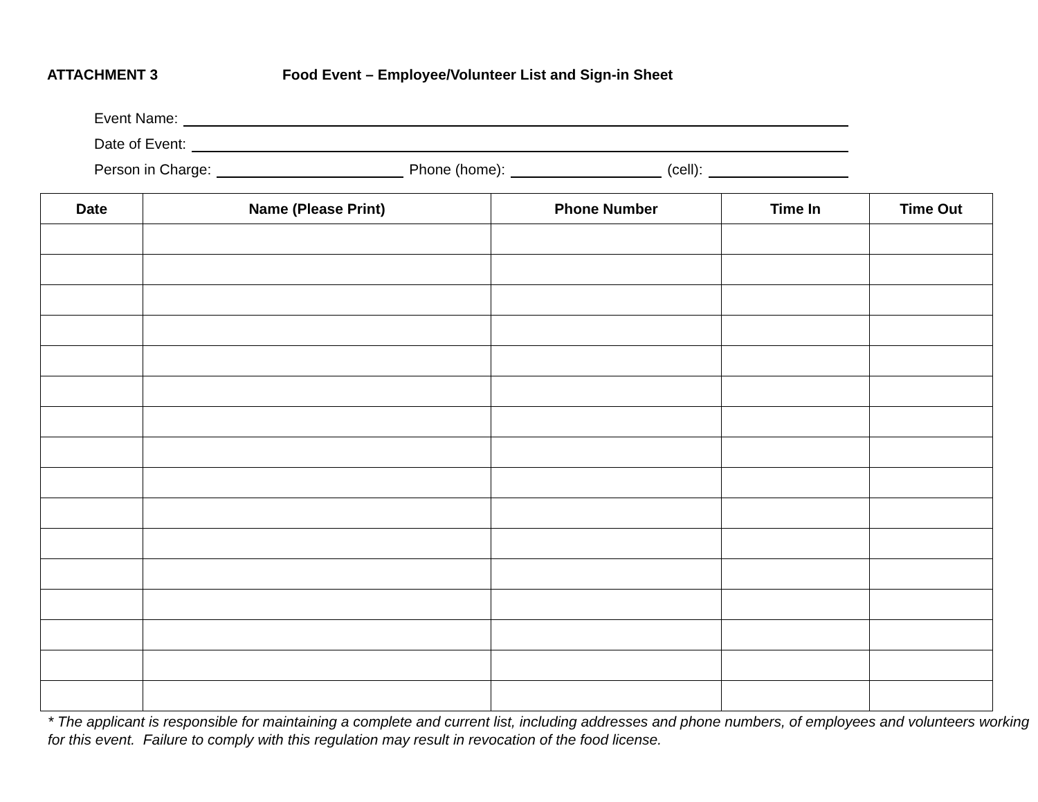ATTACHMENT 3 Food Event – Employee/Volunteer List and Sign-in Sheet
Event Name:
Date of Event:
Person in Charge: Phone (home): (cell):
| Date | Name (Please Print) | Phone Number | Time In | Time Out |
| --- | --- | --- | --- | --- |
* The applicant is responsible for maintaining a complete and current list, including addresses and phone numbers, of employees and volunteers working for this event. Failure to comply with this regulation may result in revocation of the food license.